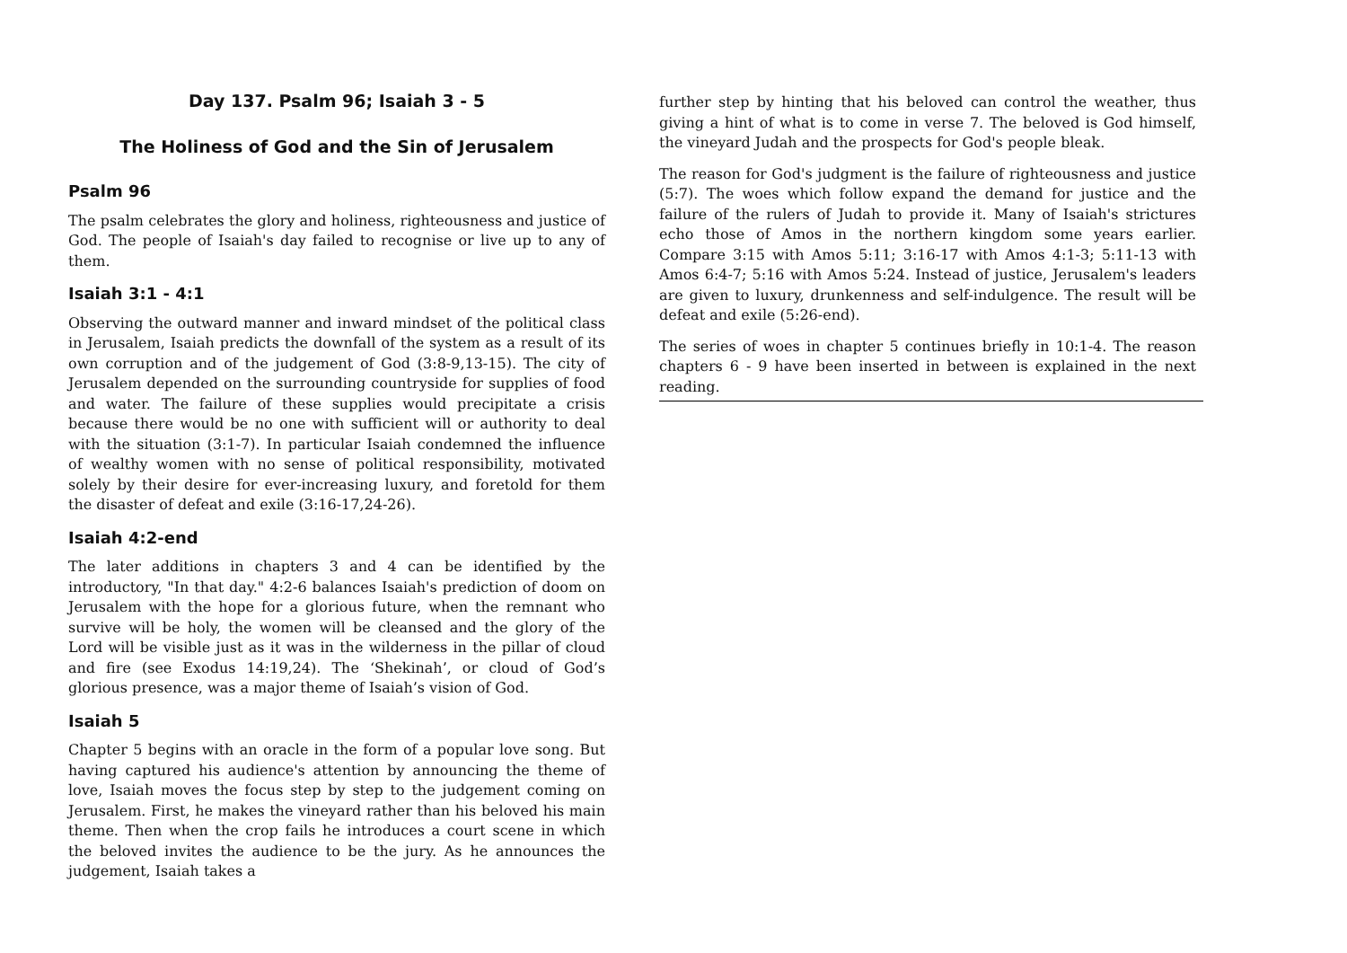Day 137. Psalm 96; Isaiah 3 - 5
The Holiness of God and the Sin of Jerusalem
Psalm 96
The psalm celebrates the glory and holiness, righteousness and justice of God. The people of Isaiah's day failed to recognise or live up to any of them.
Isaiah 3:1 - 4:1
Observing the outward manner and inward mindset of the political class in Jerusalem, Isaiah predicts the downfall of the system as a result of its own corruption and of the judgement of God (3:8-9,13-15). The city of Jerusalem depended on the surrounding countryside for supplies of food and water. The failure of these supplies would precipitate a crisis because there would be no one with sufficient will or authority to deal with the situation (3:1-7). In particular Isaiah condemned the influence of wealthy women with no sense of political responsibility, motivated solely by their desire for ever-increasing luxury, and foretold for them the disaster of defeat and exile (3:16-17,24-26).
Isaiah 4:2-end
The later additions in chapters 3 and 4 can be identified by the introductory, "In that day." 4:2-6 balances Isaiah's prediction of doom on Jerusalem with the hope for a glorious future, when the remnant who survive will be holy, the women will be cleansed and the glory of the Lord will be visible just as it was in the wilderness in the pillar of cloud and fire (see Exodus 14:19,24). The ‘Shekinah’, or cloud of God’s glorious presence, was a major theme of Isaiah’s vision of God.
Isaiah 5
Chapter 5 begins with an oracle in the form of a popular love song. But having captured his audience's attention by announcing the theme of love, Isaiah moves the focus step by step to the judgement coming on Jerusalem. First, he makes the vineyard rather than his beloved his main theme. Then when the crop fails he introduces a court scene in which the beloved invites the audience to be the jury. As he announces the judgement, Isaiah takes a
further step by hinting that his beloved can control the weather, thus giving a hint of what is to come in verse 7. The beloved is God himself, the vineyard Judah and the prospects for God's people bleak.
The reason for God's judgment is the failure of righteousness and justice (5:7). The woes which follow expand the demand for justice and the failure of the rulers of Judah to provide it. Many of Isaiah's strictures echo those of Amos in the northern kingdom some years earlier. Compare 3:15 with Amos 5:11; 3:16-17 with Amos 4:1-3; 5:11-13 with Amos 6:4-7; 5:16 with Amos 5:24. Instead of justice, Jerusalem's leaders are given to luxury, drunkenness and self-indulgence. The result will be defeat and exile (5:26-end).
The series of woes in chapter 5 continues briefly in 10:1-4. The reason chapters 6 - 9 have been inserted in between is explained in the next reading.